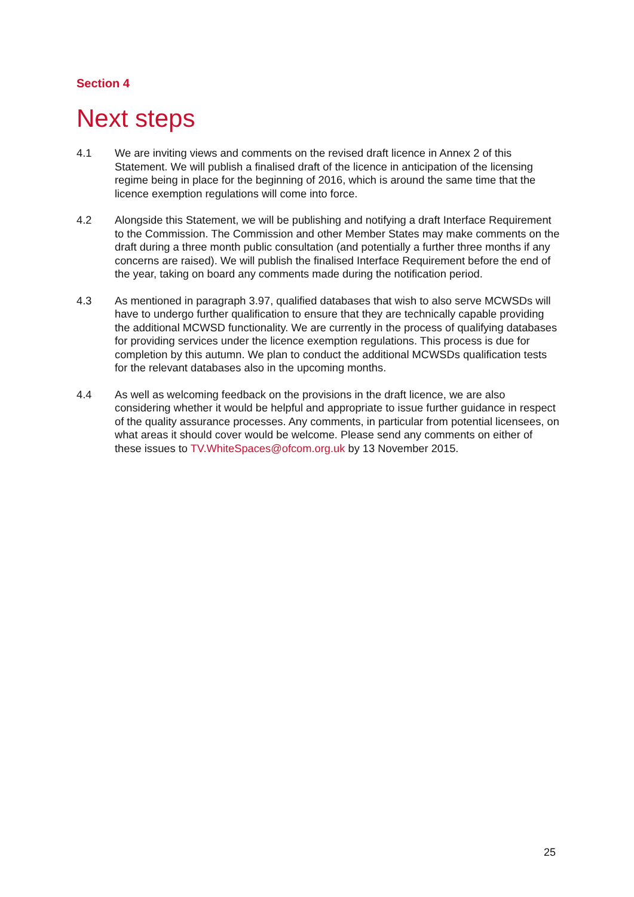Section 4
Next steps
4.1 We are inviting views and comments on the revised draft licence in Annex 2 of this Statement. We will publish a finalised draft of the licence in anticipation of the licensing regime being in place for the beginning of 2016, which is around the same time that the licence exemption regulations will come into force.
4.2 Alongside this Statement, we will be publishing and notifying a draft Interface Requirement to the Commission. The Commission and other Member States may make comments on the draft during a three month public consultation (and potentially a further three months if any concerns are raised). We will publish the finalised Interface Requirement before the end of the year, taking on board any comments made during the notification period.
4.3 As mentioned in paragraph 3.97, qualified databases that wish to also serve MCWSDs will have to undergo further qualification to ensure that they are technically capable providing the additional MCWSD functionality. We are currently in the process of qualifying databases for providing services under the licence exemption regulations. This process is due for completion by this autumn. We plan to conduct the additional MCWSDs qualification tests for the relevant databases also in the upcoming months.
4.4 As well as welcoming feedback on the provisions in the draft licence, we are also considering whether it would be helpful and appropriate to issue further guidance in respect of the quality assurance processes. Any comments, in particular from potential licensees, on what areas it should cover would be welcome. Please send any comments on either of these issues to TV.WhiteSpaces@ofcom.org.uk by 13 November 2015.
25